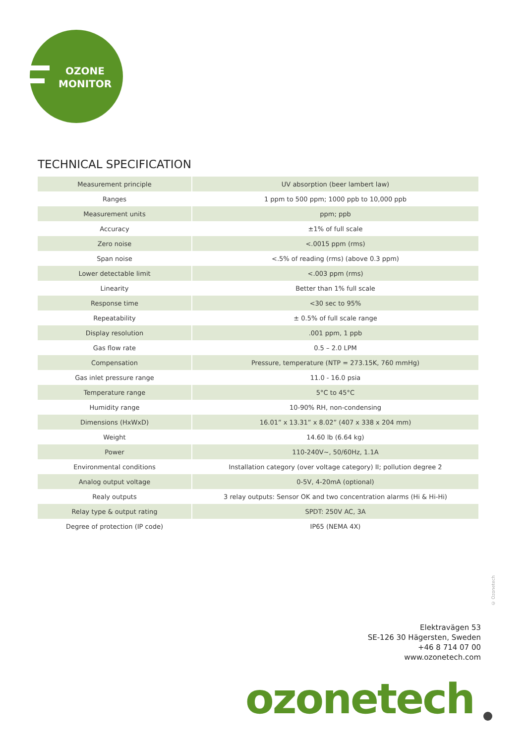OZONE
MONITOR
TECHNICAL SPECIFICATION
| Measurement principle | UV absorption (beer lambert law) |
| Ranges | 1 ppm to 500 ppm; 1000 ppb to 10,000 ppb |
| Measurement units | ppm; ppb |
| Accuracy | ±1% of full scale |
| Zero noise | <.0015 ppm (rms) |
| Span noise | <.5% of reading (rms) (above 0.3 ppm) |
| Lower detectable limit | <.003 ppm (rms) |
| Linearity | Better than 1% full scale |
| Response time | <30 sec to 95% |
| Repeatability | ± 0.5% of full scale range |
| Display resolution | .001 ppm, 1 ppb |
| Gas flow rate | 0.5 – 2.0 LPM |
| Compensation | Pressure, temperature (NTP = 273.15K, 760 mmHg) |
| Gas inlet pressure range | 11.0 - 16.0 psia |
| Temperature range | 5°C to 45°C |
| Humidity range | 10-90% RH, non-condensing |
| Dimensions (HxWxD) | 16.01” x 13.31” x 8.02” (407 x 338 x 204 mm) |
| Weight | 14.60 lb (6.64 kg) |
| Power | 110-240V~, 50/60Hz, 1.1A |
| Environmental conditions | Installation category (over voltage category) II; pollution degree 2 |
| Analog output voltage | 0-5V, 4-20mA (optional) |
| Realy outputs | 3 relay outputs: Sensor OK and two concentration alarms (Hi & Hi-Hi) |
| Relay type & output rating | SPDT: 250V AC, 3A |
| Degree of protection (IP code) | IP65 (NEMA 4X) |
© Ozonetech
Elektravägen 53
SE-126 30 Hägersten, Sweden
+46 8 714 07 00
www.ozonetech.com
ozonetech